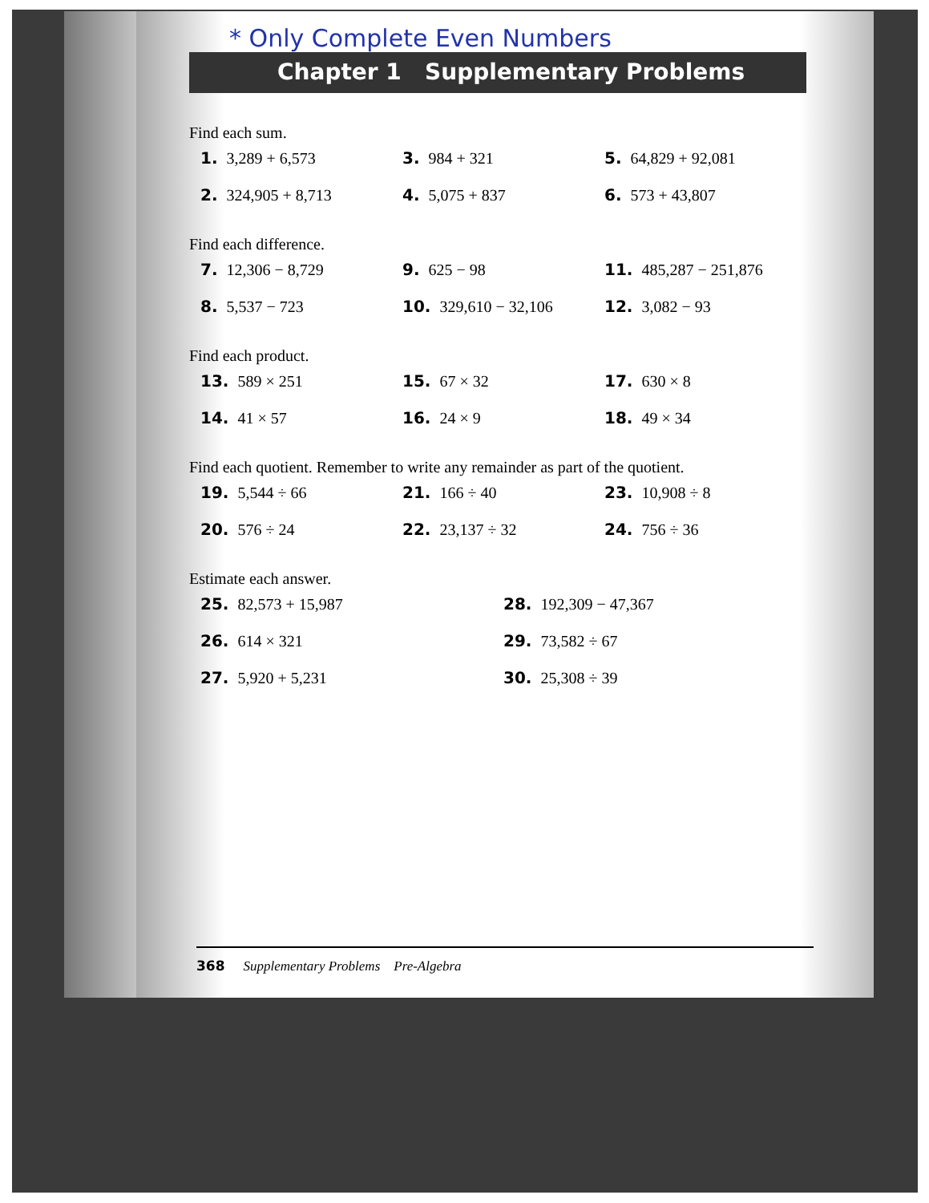* Only Complete Even Numbers
Chapter 1 Supplementary Problems
Find each sum.
1. 3,289 + 6,573
3. 984 + 321
5. 64,829 + 92,081
2. 324,905 + 8,713
4. 5,075 + 837
6. 573 + 43,807
Find each difference.
7. 12,306 − 8,729
9. 625 − 98
11. 485,287 − 251,876
8. 5,537 − 723
10. 329,610 − 32,106
12. 3,082 − 93
Find each product.
13. 589 × 251
15. 67 × 32
17. 630 × 8
14. 41 × 57
16. 24 × 9
18. 49 × 34
Find each quotient. Remember to write any remainder as part of the quotient.
19. 5,544 ÷ 66
21. 166 ÷ 40
23. 10,908 ÷ 8
20. 576 ÷ 24
22. 23,137 ÷ 32
24. 756 ÷ 36
Estimate each answer.
25. 82,573 + 15,987
28. 192,309 − 47,367
26. 614 × 321
29. 73,582 ÷ 67
27. 5,920 + 5,231
30. 25,308 ÷ 39
368 Supplementary Problems Pre-Algebra